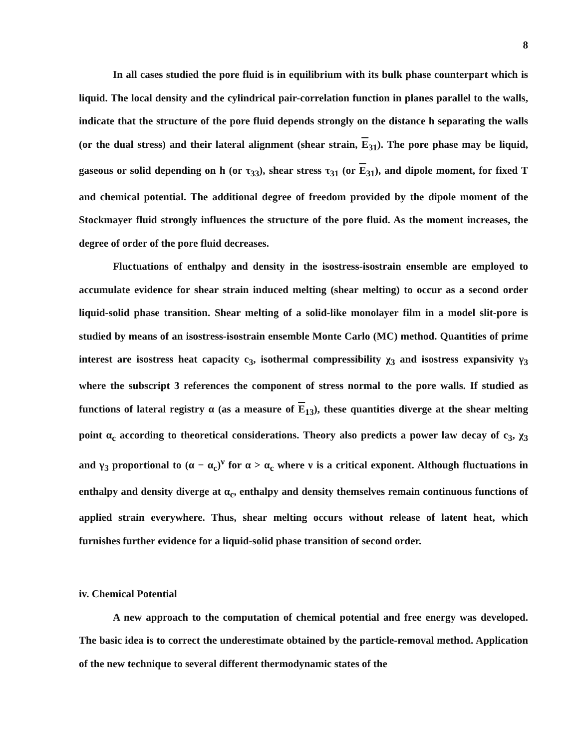8
In all cases studied the pore fluid is in equilibrium with its bulk phase counterpart which is liquid. The local density and the cylindrical pair-correlation function in planes parallel to the walls, indicate that the structure of the pore fluid depends strongly on the distance h separating the walls (or the dual stress) and their lateral alignment (shear strain, E<sub>31</sub>). The pore phase may be liquid, gaseous or solid depending on h (or τ<sub>33</sub>), shear stress τ<sub>31</sub> (or E<sub>31</sub>), and dipole moment, for fixed T and chemical potential. The additional degree of freedom provided by the dipole moment of the Stockmayer fluid strongly influences the structure of the pore fluid. As the moment increases, the degree of order of the pore fluid decreases.
Fluctuations of enthalpy and density in the isostress-isostrain ensemble are employed to accumulate evidence for shear strain induced melting (shear melting) to occur as a second order liquid-solid phase transition. Shear melting of a solid-like monolayer film in a model slit-pore is studied by means of an isostress-isostrain ensemble Monte Carlo (MC) method. Quantities of prime interest are isostress heat capacity c<sub>3</sub>, isothermal compressibility χ<sub>3</sub> and isostress expansivity γ<sub>3</sub> where the subscript 3 references the component of stress normal to the pore walls. If studied as functions of lateral registry α (as a measure of E<sub>13</sub>), these quantities diverge at the shear melting point α<sub>c</sub> according to theoretical considerations. Theory also predicts a power law decay of c<sub>3</sub>, χ<sub>3</sub> and γ<sub>3</sub> proportional to (α − α<sub>c</sub>)<sup>ν</sup> for α > α<sub>c</sub> where ν is a critical exponent. Although fluctuations in enthalpy and density diverge at α<sub>c</sub>, enthalpy and density themselves remain continuous functions of applied strain everywhere. Thus, shear melting occurs without release of latent heat, which furnishes further evidence for a liquid-solid phase transition of second order.
iv. Chemical Potential
A new approach to the computation of chemical potential and free energy was developed. The basic idea is to correct the underestimate obtained by the particle-removal method. Application of the new technique to several different thermodynamic states of the